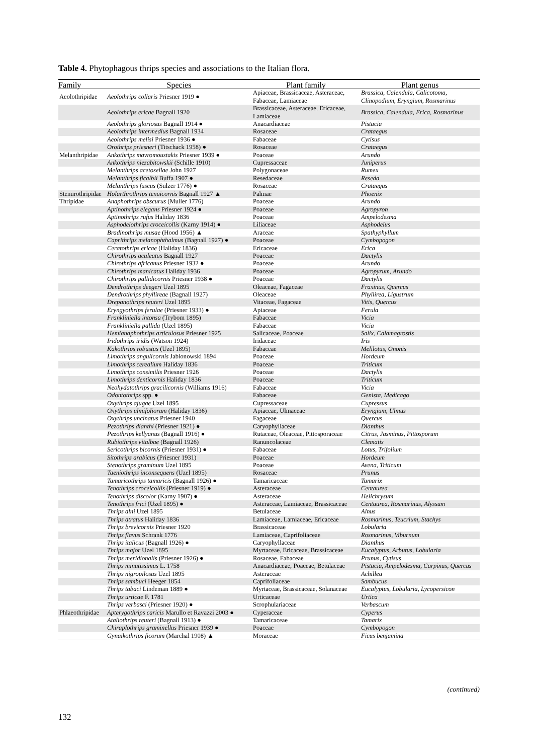Table 4. Phytophagous thrips species and associations to the Italian flora.
| Family | Species | Plant family | Plant genus |
| --- | --- | --- | --- |
| Aeolothripidae | Aeolothrips collaris Priesner 1919 ● | Apiaceae, Brassicaceae, Asteraceae, Fabaceae, Lamiaceae | Brassica, Calendula, Calicotoma, Clinopodium, Eryngium, Rosmarinus |
| | Aeolothrips ericae Bagnall 1920 | Brassicaceae, Asteraceae, Ericaceae, Lamiaceae | Brassica, Calendula, Erica, Rosmarinus |
| | Aeolothrips gloriosus Bagnall 1914 ● | Anacardiaceae | Pistacia |
| | Aeolothrips intermedius Bagnall 1934 | Rosaceae | Crataegus |
| | Aeolothrips melisi Priesner 1936 ● | Fabaceae | Cytisus |
| | Orothrips priesneri (Titschack 1958) ● | Rosaceae | Crataegus |
| Melanthripidae | Ankothrips mavromoustakis Priesner 1939 ● | Poaceae | Arundo |
| | Ankothrips niezabitowskii (Schille 1910) | Cupressaceae | Juniperus |
| | Melanthrips acetosellae John 1927 | Polygonaceae | Rumex |
| | Melanthrips ficalbii Buffa 1907 ● | Resedaceae | Reseda |
| | Melanthrips fuscus (Sulzer 1776) ● | Rosaceae | Crataegus |
| Stenurothripidae | Holarthrothrips tenuicornis Bagnall 1927 ▲ | Palmae | Phoenix |
| Thripidae | Anaphothrips obscurus (Muller 1776) | Poaceae | Arundo |
| | Aptinothrips elegans Priesner 1924 ● | Poaceae | Agropyron |
| | Aptinothrips rufus Haliday 1836 | Poaceae | Ampelodesma |
| | Asphodelothrips croceicollis (Karny 1914) ● | Liliaceae | Asphodelus |
| | Bradinothrips musae (Hood 1956) ▲ | Araceae | Spathyphyllum |
| | Caprithrips melanophthalmus (Bagnall 1927) ● | Poaceae | Cymbopogon |
| | Ceratothrips ericae (Haliday 1836) | Ericaceae | Erica |
| | Chirothrips aculeatus Bagnall 1927 | Poaceae | Dactylis |
| | Chirothrips africanus Priesner 1932 ● | Poaceae | Arundo |
| | Chirothrips manicatus Haliday 1936 | Poaceae | Agropyrum, Arundo |
| | Chirothrips pallidicornis Priesner 1938 ● | Poaceae | Dactylis |
| | Dendrothrips deegeri Uzel 1895 | Oleaceae, Fagaceae | Fraxinus, Quercus |
| | Dendrothrips phyllireae (Bagnall 1927) | Oleaceae | Phyllirea, Ligustrum |
| | Drepanothrips reuteri Uzel 1895 | Vitaceae, Fagaceae | Vitis, Quercus |
| | Eryngyothrips ferulae (Priesner 1933) ● | Apiaceae | Ferula |
| | Frankliniella intonsa (Trybom 1895) | Fabaceae | Vicia |
| | Frankliniella pallida (Uzel 1895) | Fabaceae | Vicia |
| | Hemianaphothrips articulosus Priesner 1925 | Salicaceae, Poaceae | Salix, Calamagrostis |
| | Iridothrips iridis (Watson 1924) | Iridaceae | Iris |
| | Kakothrips robustus (Uzel 1895) | Fabaceae | Melilotus, Ononis |
| | Limothrips angulicornis Jablonowski 1894 | Poaceae | Hordeum |
| | Limothrips cerealium Haliday 1836 | Poaceae | Triticum |
| | Limothrips consimilis Priesner 1926 | Poaceae | Dactylis |
| | Limothrips denticornis Haliday 1836 | Poaceae | Triticum |
| | Neohydatothrips gracilicornis (Williams 1916) | Fabaceae | Vicia |
| | Odontothrips spp. ● | Fabaceae | Genista, Medicago |
| | Oxythrips ajugae Uzel 1895 | Cupressaceae | Cupressus |
| | Oxythrips ulmifoliorum (Haliday 1836) | Apiaceae, Ulmaceae | Eryngium, Ulmus |
| | Oxythrips uncinatus Priesner 1940 | Fagaceae | Quercus |
| | Pezothrips dianthi (Priesner 1921) ● | Caryophyllaceae | Dianthus |
| | Pezothrips kellyanus (Bagnall 1916) ● | Rutaceae, Oleaceae, Pittosporaceae | Citrus, Jasminus, Pittosporum |
| | Rubiothrips vitalbae (Bagnall 1926) | Ranuncolaceae | Clematis |
| | Sericothrips bicornis (Priesner 1931) ● | Fabaceae | Lotus, Trifolium |
| | Sitothrips arabicus (Priesner 1931) | Poaceae | Hordeum |
| | Stenothrips graminum Uzel 1895 | Poaceae | Avena, Triticum |
| | Taeniothrips inconsequens (Uzel 1895) | Rosaceae | Prunus |
| | Tamaricothrips tamaricis (Bagnall 1926) ● | Tamaricaceae | Tamarix |
| | Tenothrips croceicollis (Priesner 1919) ● | Asteraceae | Centaurea |
| | Tenothrips discolor (Karny 1907) ● | Asteraceae | Helichrysum |
| | Tenothrips frici (Uzel 1895) ● | Asteraceae, Lamiaceae, Brassicaceae | Centaurea, Rosmarinus, Alyssum |
| | Thrips alni Uzel 1895 | Betulaceae | Alnus |
| | Thrips atratus Haliday 1836 | Lamiaceae, Lamiaceae, Ericaceae | Rosmarinus, Teucrium, Stachys |
| | Thrips brevicornis Priesner 1920 | Brassicaceae | Lobularia |
| | Thrips flavus Schrank 1776 | Lamiaceae, Caprifoliaceae | Rosmarinus, Viburnum |
| | Thrips italicus (Bagnall 1926) ● | Caryophyllaceae | Dianthus |
| | Thrips major Uzel 1895 | Myrtaceae, Ericaceae, Brassicaceae | Eucalyptus, Arbutus, Lobularia |
| | Thrips meridionalis (Priesner 1926) ● | Rosaceae, Fabaceae | Prunus, Cytisus |
| | Thrips minutissimus L. 1758 | Anacardiaceae, Poaceae, Betulaceae | Pistacia, Ampelodesma, Carpinus, Quercus |
| | Thrips nigropilosus Uzel 1895 | Asteraceae | Achillea |
| | Thrips sambuci Heeger 1854 | Caprifoliaceae | Sambucus |
| | Thrips tabaci Lindeman 1889 ● | Myrtaceae, Brassicaceae, Solanaceae | Eucalyptus, Lobularia, Lycopersicon |
| | Thrips urticae F. 1781 | Urticaceae | Urtica |
| | Thrips verbasci (Priesner 1920) ● | Scrophulariaceae | Verbascum |
| Phlaeothripidae | Apterygothrips caricis Marullo et Ravazzi 2003 ● | Cyperaceae | Cyperus |
| | Ataliothrips reuteri (Bagnall 1913) ● | Tamaricaceae | Tamarix |
| | Chiraplothrips graminellus Priesner 1939 ● | Poaceae | Cymbopogon |
| | Gynaikothrips ficorum (Marchal 1908) ▲ | Moraceae | Ficus benjamina |
(continued)
132